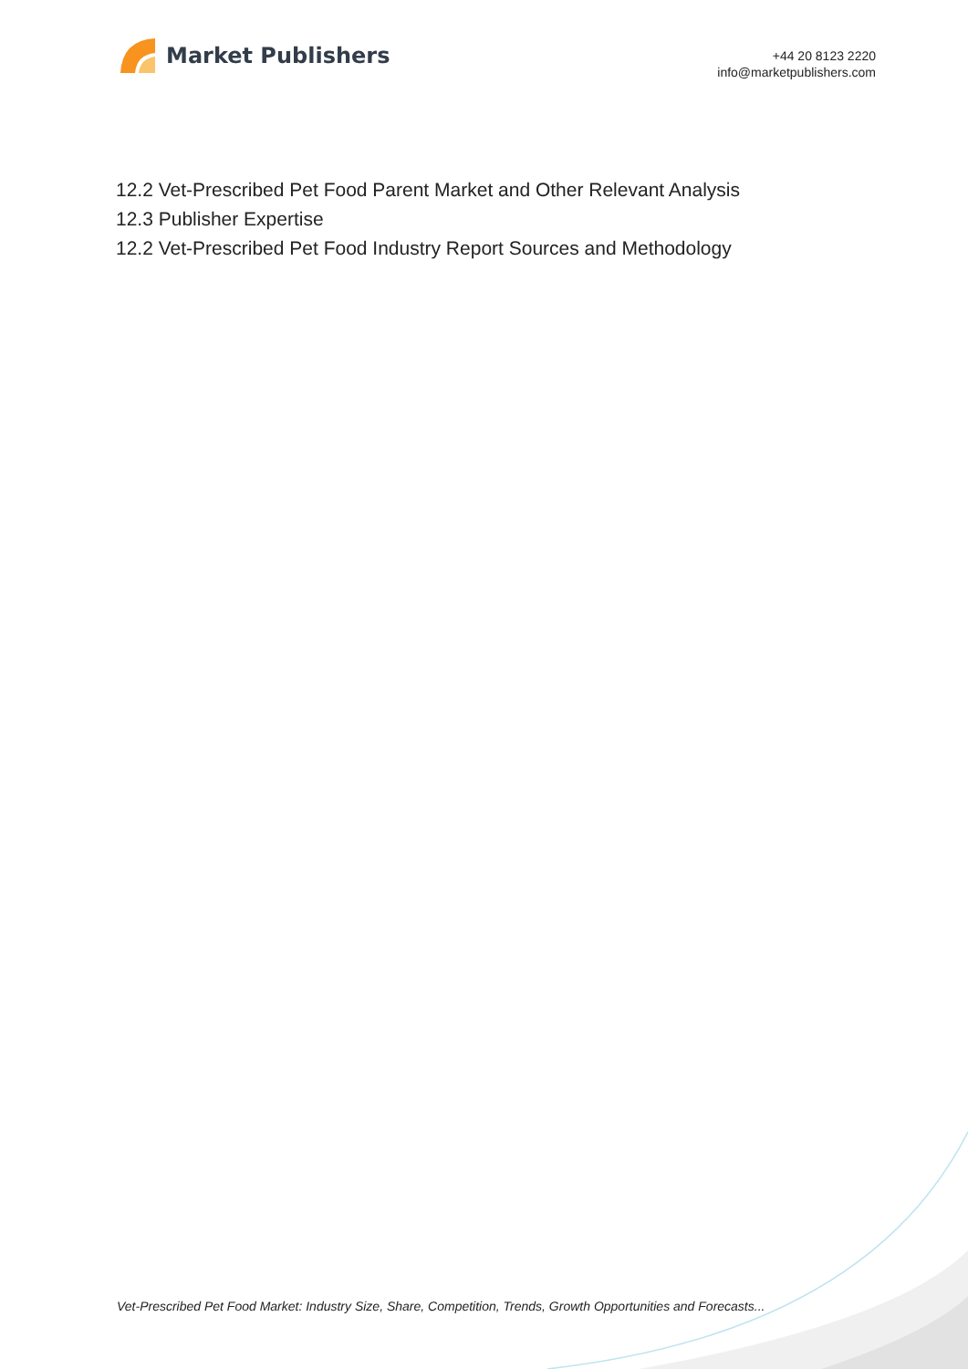Market Publishers
+44 20 8123 2220
info@marketpublishers.com
12.2 Vet-Prescribed Pet Food Parent Market and Other Relevant Analysis
12.3 Publisher Expertise
12.2 Vet-Prescribed Pet Food Industry Report Sources and Methodology
Vet-Prescribed Pet Food Market: Industry Size, Share, Competition, Trends, Growth Opportunities and Forecasts...